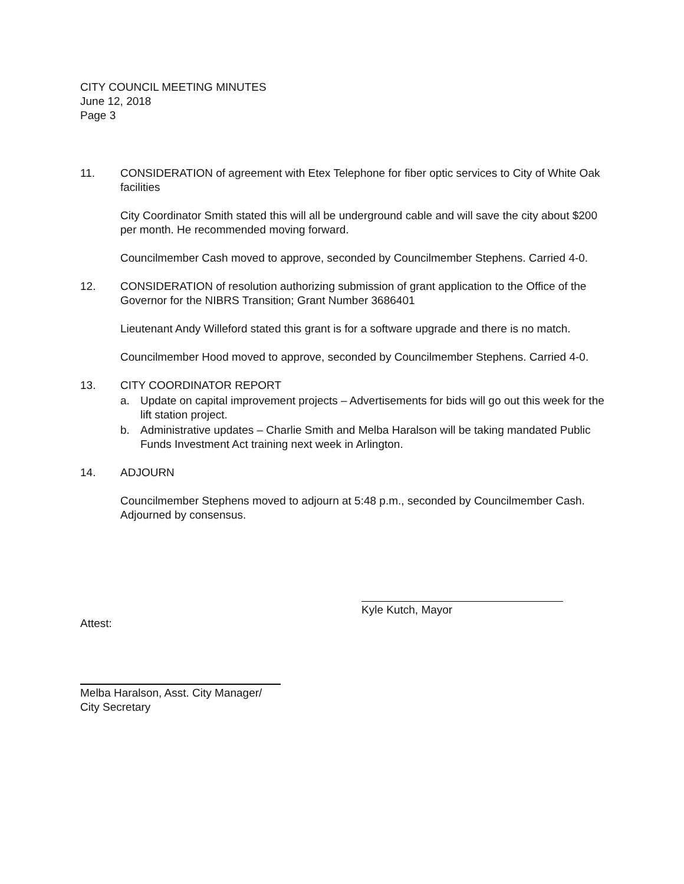CITY COUNCIL MEETING MINUTES
June 12, 2018
Page 3
11. CONSIDERATION of agreement with Etex Telephone for fiber optic services to City of White Oak facilities
City Coordinator Smith stated this will all be underground cable and will save the city about $200 per month. He recommended moving forward.
Councilmember Cash moved to approve, seconded by Councilmember Stephens. Carried 4-0.
12. CONSIDERATION of resolution authorizing submission of grant application to the Office of the Governor for the NIBRS Transition; Grant Number 3686401
Lieutenant Andy Willeford stated this grant is for a software upgrade and there is no match.
Councilmember Hood moved to approve, seconded by Councilmember Stephens. Carried 4-0.
13. CITY COORDINATOR REPORT
a. Update on capital improvement projects – Advertisements for bids will go out this week for the lift station project.
b. Administrative updates – Charlie Smith and Melba Haralson will be taking mandated Public Funds Investment Act training next week in Arlington.
14. ADJOURN
Councilmember Stephens moved to adjourn at 5:48 p.m., seconded by Councilmember Cash. Adjourned by consensus.
Kyle Kutch, Mayor
Attest:
Melba Haralson, Asst. City Manager/
City Secretary